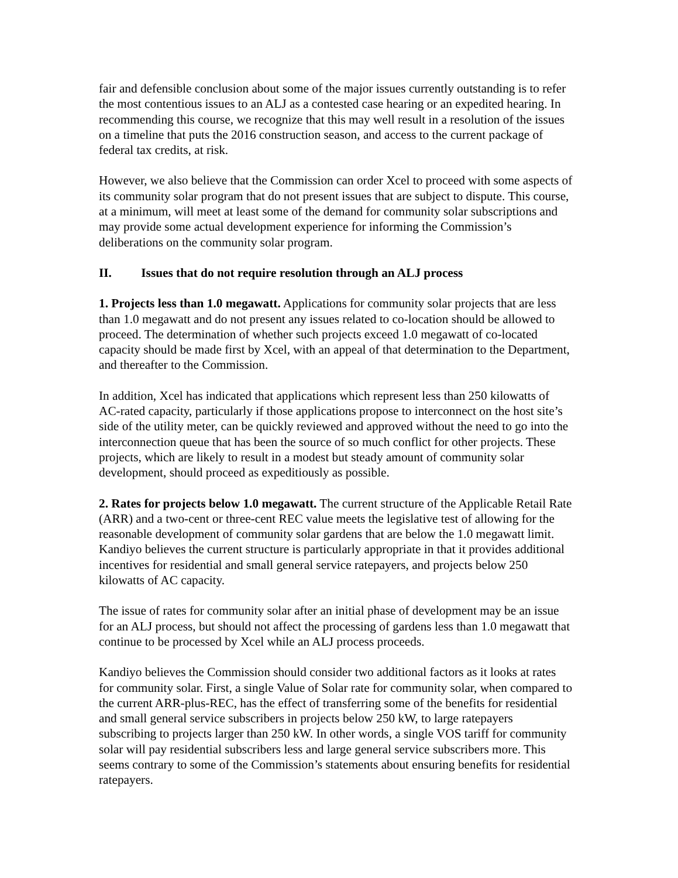fair and defensible conclusion about some of the major issues currently outstanding is to refer the most contentious issues to an ALJ as a contested case hearing or an expedited hearing. In recommending this course, we recognize that this may well result in a resolution of the issues on a timeline that puts the 2016 construction season, and access to the current package of federal tax credits, at risk.
However, we also believe that the Commission can order Xcel to proceed with some aspects of its community solar program that do not present issues that are subject to dispute. This course, at a minimum, will meet at least some of the demand for community solar subscriptions and may provide some actual development experience for informing the Commission’s deliberations on the community solar program.
II. Issues that do not require resolution through an ALJ process
1. Projects less than 1.0 megawatt. Applications for community solar projects that are less than 1.0 megawatt and do not present any issues related to co-location should be allowed to proceed. The determination of whether such projects exceed 1.0 megawatt of co-located capacity should be made first by Xcel, with an appeal of that determination to the Department, and thereafter to the Commission.
In addition, Xcel has indicated that applications which represent less than 250 kilowatts of AC-rated capacity, particularly if those applications propose to interconnect on the host site’s side of the utility meter, can be quickly reviewed and approved without the need to go into the interconnection queue that has been the source of so much conflict for other projects. These projects, which are likely to result in a modest but steady amount of community solar development, should proceed as expeditiously as possible.
2. Rates for projects below 1.0 megawatt. The current structure of the Applicable Retail Rate (ARR) and a two-cent or three-cent REC value meets the legislative test of allowing for the reasonable development of community solar gardens that are below the 1.0 megawatt limit. Kandiyo believes the current structure is particularly appropriate in that it provides additional incentives for residential and small general service ratepayers, and projects below 250 kilowatts of AC capacity.
The issue of rates for community solar after an initial phase of development may be an issue for an ALJ process, but should not affect the processing of gardens less than 1.0 megawatt that continue to be processed by Xcel while an ALJ process proceeds.
Kandiyo believes the Commission should consider two additional factors as it looks at rates for community solar. First, a single Value of Solar rate for community solar, when compared to the current ARR-plus-REC, has the effect of transferring some of the benefits for residential and small general service subscribers in projects below 250 kW, to large ratepayers subscribing to projects larger than 250 kW. In other words, a single VOS tariff for community solar will pay residential subscribers less and large general service subscribers more. This seems contrary to some of the Commission’s statements about ensuring benefits for residential ratepayers.